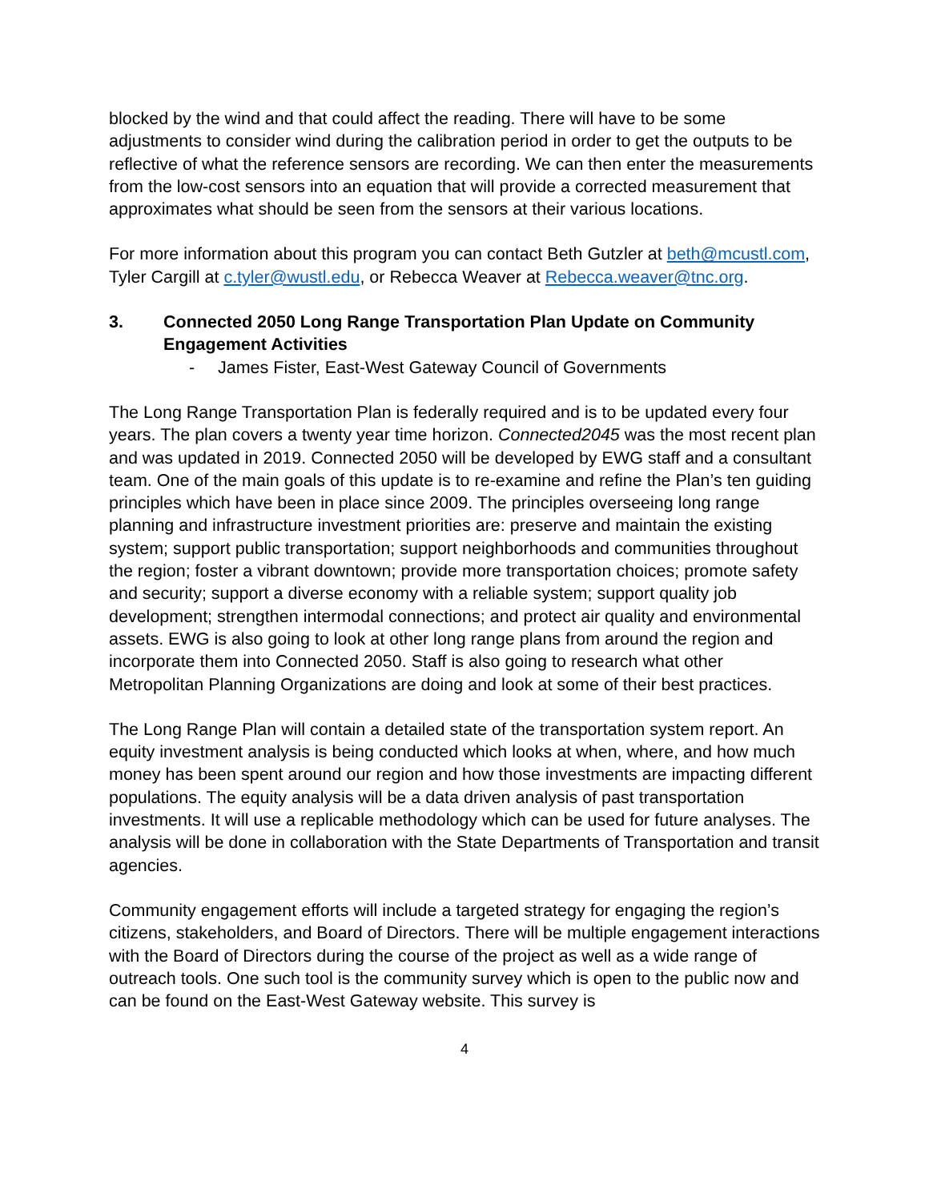blocked by the wind and that could affect the reading. There will have to be some adjustments to consider wind during the calibration period in order to get the outputs to be reflective of what the reference sensors are recording. We can then enter the measurements from the low-cost sensors into an equation that will provide a corrected measurement that approximates what should be seen from the sensors at their various locations.
For more information about this program you can contact Beth Gutzler at beth@mcustl.com, Tyler Cargill at c.tyler@wustl.edu, or Rebecca Weaver at Rebecca.weaver@tnc.org.
3. Connected 2050 Long Range Transportation Plan Update on Community Engagement Activities
- James Fister, East-West Gateway Council of Governments
The Long Range Transportation Plan is federally required and is to be updated every four years. The plan covers a twenty year time horizon. Connected2045 was the most recent plan and was updated in 2019. Connected 2050 will be developed by EWG staff and a consultant team. One of the main goals of this update is to re-examine and refine the Plan’s ten guiding principles which have been in place since 2009. The principles overseeing long range planning and infrastructure investment priorities are: preserve and maintain the existing system; support public transportation; support neighborhoods and communities throughout the region; foster a vibrant downtown; provide more transportation choices; promote safety and security; support a diverse economy with a reliable system; support quality job development; strengthen intermodal connections; and protect air quality and environmental assets. EWG is also going to look at other long range plans from around the region and incorporate them into Connected 2050. Staff is also going to research what other Metropolitan Planning Organizations are doing and look at some of their best practices.
The Long Range Plan will contain a detailed state of the transportation system report. An equity investment analysis is being conducted which looks at when, where, and how much money has been spent around our region and how those investments are impacting different populations. The equity analysis will be a data driven analysis of past transportation investments. It will use a replicable methodology which can be used for future analyses. The analysis will be done in collaboration with the State Departments of Transportation and transit agencies.
Community engagement efforts will include a targeted strategy for engaging the region’s citizens, stakeholders, and Board of Directors. There will be multiple engagement interactions with the Board of Directors during the course of the project as well as a wide range of outreach tools. One such tool is the community survey which is open to the public now and can be found on the East-West Gateway website. This survey is
4